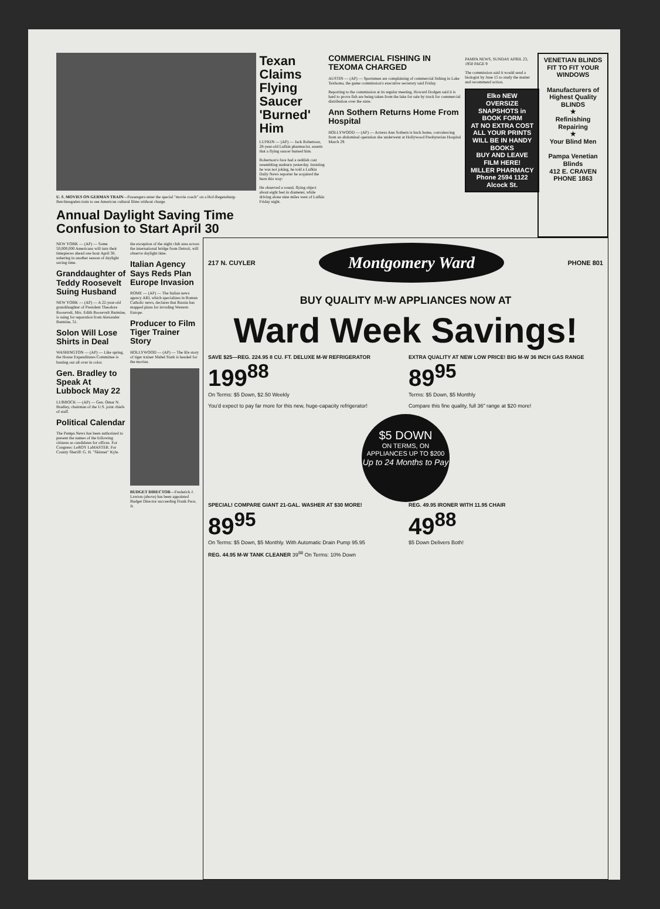U. S. MOVIES ON GERMAN TRAIN—Passengers enter the special "movie coach" on a Hof-Regensburg-Berchtesgaden train to see American cultural films without charge.
Annual Daylight Saving Time Confusion to Start April 30
Texan Claims Flying Saucer 'Burned' Him
LUFKIN — (AP) — Jack Robertson, 28-year-old Lufkin pharmacist, asserts that a flying saucer burned him.
Robertson's face had a reddish cast resembling sunburn yesterday. Insisting he was not joking, he told a Lufkin Daily News reporter he acquired the burn this way:
He observed a round, flying object about eight feet in diameter, while driving alone nine miles west of Lufkin Friday night.
COMMERCIAL FISHING IN TEXOMA CHARGED
AUSTIN — (AP) — Sportsmen are complaining of commercial fishing in Lake Texhoma, the game commission's executive secretary said Friday.
Reporting to the commission at its regular meeting, Howard Dodgen said it is hard to prove fish are being taken from the lake for sale by truck for commercial distribution over the state.
Ann Sothern Returns Home From Hospital
HOLLYWOOD — (AP) — Actress Ann Sothern is back home, convalescing from an abdominal operation she underwent at Hollywood Presbyterian Hospital March 29.
PAMPA NEWS, SUNDAY APRIL 23, 1950 PAGE 9
The commission said it would send a biologist by June 15 to study the matter and recommend action.
Elko NEW
OVERSIZE SNAPSHOTS in BOOK FORM
AT NO EXTRA COST
ALL YOUR PRINTS WILL BE IN HANDY BOOKS
BUY AND LEAVE FILM HERE!
MILLER PHARMACY
Phone 2594 1122 Alcock St.
VENETIAN BLINDS
FIT TO FIT YOUR WINDOWS
Manufacturers of Highest Quality BLINDS
★
Refinishing Repairing
★
Your Blind Men
Pampa Venetian Blinds
412 E. CRAVEN PHONE 1863
NEW YORK — (AP) — Some 50,000,000 Americans will turn their timepieces ahead one hour April 30, ushering in another season of daylight saving time.
Granddaughter of Teddy Roosevelt Suing Husband
NEW YORK — (AP) — A 22-year-old granddaughter of President Theodore Roosevelt, Mrs. Edith Roosevelt Barmine, is suing for separation from Alexander Barmine, 51.
Solon Will Lose Shirts in Deal
WASHINGTON — (AP) — Like spring, the House Expenditures Committee is busting out all over in color.
Gen. Bradley to Speak At Lubbock May 22
LUBBOCK — (AP) — Gen. Omar N. Bradley, chairman of the U.S. joint chiefs of staff.
Political Calendar
The Pampa News has been authorized to present the names of the following citizens as candidates for offices. For Congress: LeROY LaMASTER. For County Sheriff: G. H. "Skinner" Kyle.
the exception of the night club area across the international bridge from Detroit, will observe daylight time.
Italian Agency Says Reds Plan Europe Invasion
ROME — (AP) — The Italian news agency ARI, which specializes in Roman Catholic news, declares that Russia has mapped plans for invading Western Europe.
Producer to Film Tiger Trainer Story
HOLLYWOOD — (AP) — The life story of tiger trainer Mabel Stark is headed for the movies.
BUDGET DIRECTOR—Frederick J. Lawton (above) has been appointed Budget Director succeeding Frank Pace, Jr.
217 N. CUYLER Montgomery Ward PHONE 801
BUY QUALITY M-W APPLIANCES NOW AT
Ward Week Savings!
SAVE $25—REG. 224.95 8 CU. FT. DELUXE M-W REFRIGERATOR
199<sup>88</sup>
On Terms: $5 Down, $2.50 Weekly
You'd expect to pay far more for this new, huge-capacity refrigerator!
EXTRA QUALITY AT NEW LOW PRICE! BIG M-W 36 INCH GAS RANGE
89<sup>95</sup>
Terms: $5 Down, $5 Monthly
Compare this fine quality, full 36" range at $20 more!
$5 DOWN
ON TERMS, ON APPLIANCES UP TO $200
Up to 24 Months to Pay
SPECIAL! COMPARE GIANT 21-GAL. WASHER AT $30 MORE!
89<sup>95</sup>
On Terms: $5 Down, $5 Monthly. With Automatic Drain Pump 95.95
REG. 44.95 M-W TANK CLEANER 39<sup>88</sup> On Terms: 10% Down
REG. 49.95 IRONER WITH 11.95 CHAIR
49<sup>88</sup>
$5 Down Delivers Both!